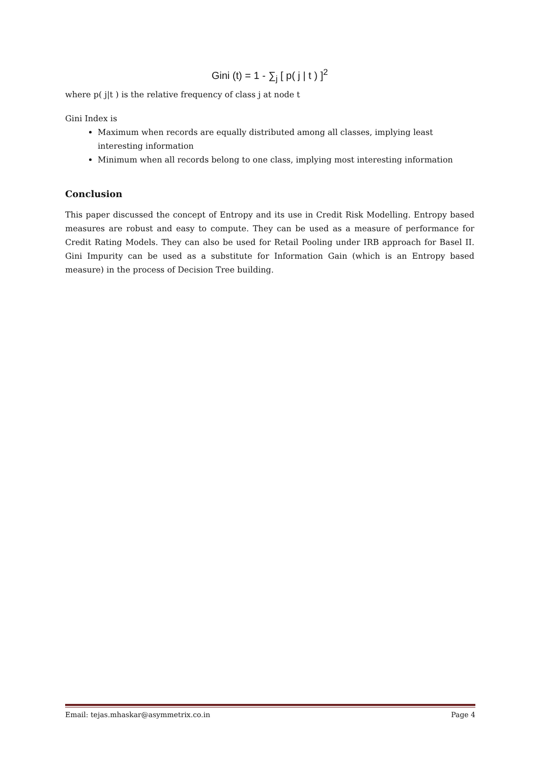Gini (t) = 1 - ∑<sub>j</sub> [ p( j | t ) ]<sup>2</sup>
where p( j|t ) is the relative frequency of class j at node t
Gini Index is
Maximum when records are equally distributed among all classes, implying least interesting information
Minimum when all records belong to one class, implying most interesting information
Conclusion
This paper discussed the concept of Entropy and its use in Credit Risk Modelling. Entropy based measures are robust and easy to compute. They can be used as a measure of performance for Credit Rating Models. They can also be used for Retail Pooling under IRB approach for Basel II. Gini Impurity can be used as a substitute for Information Gain (which is an Entropy based measure) in the process of Decision Tree building.
Email: tejas.mhaskar@asymmetrix.co.in Page 4